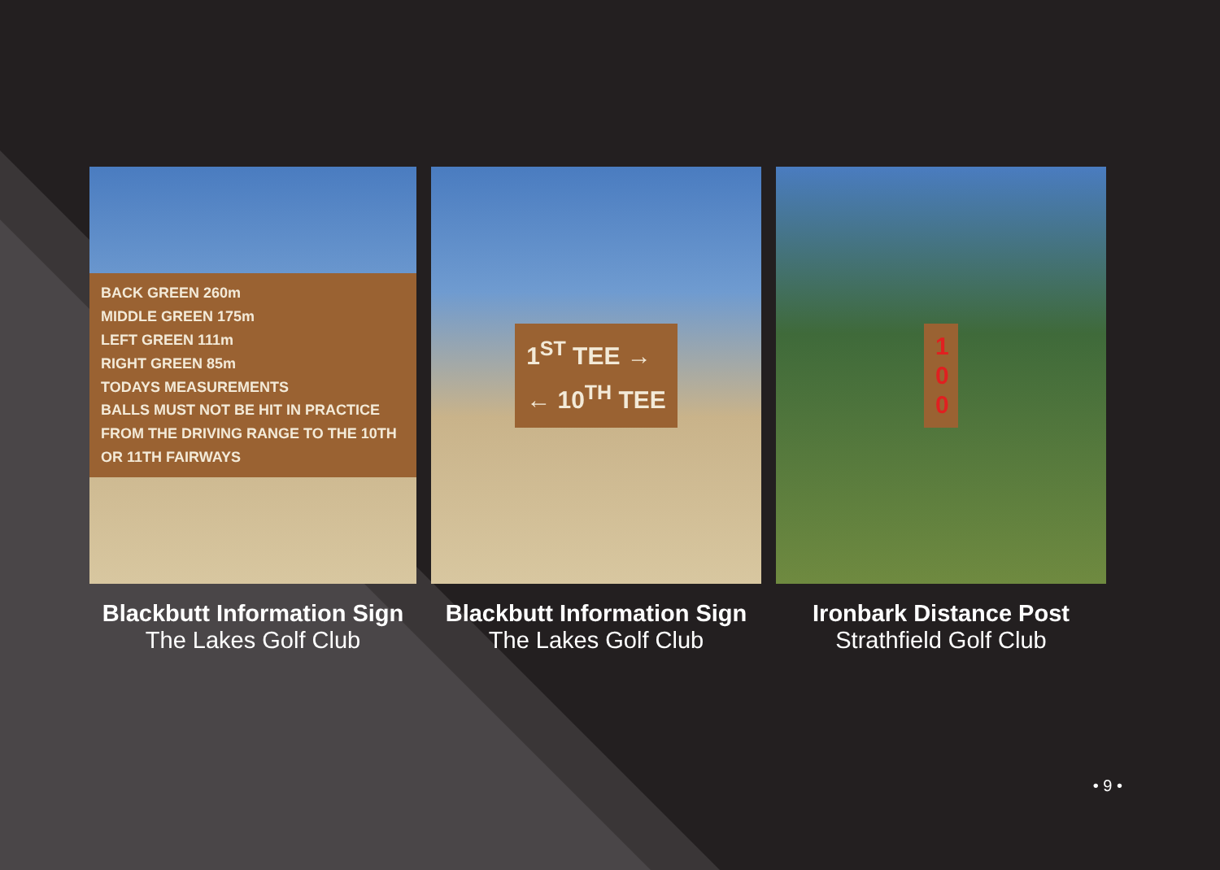BACK GREEN 260m
MIDDLE GREEN 175m
LEFT GREEN 111m
RIGHT GREEN 85m
TODAYS MEASUREMENTS
BALLS MUST NOT BE HIT IN PRACTICE FROM THE DRIVING RANGE TO THE 10TH OR 11TH FAIRWAYS
Blackbutt Information Sign
The Lakes Golf Club
1<sup>ST</sup> TEE →
← 10<sup>TH</sup> TEE
Blackbutt Information Sign
The Lakes Golf Club
1
0
0
Ironbark Distance Post
Strathfield Golf Club
• 9 •